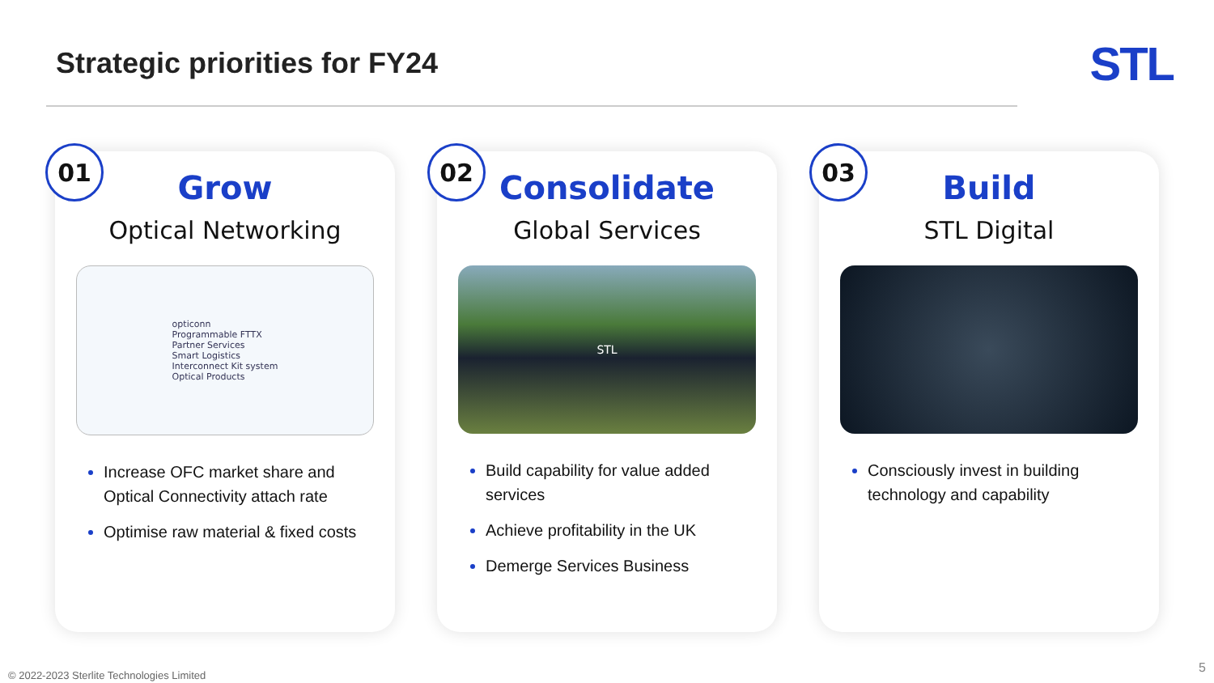Strategic priorities for FY24
STL
01
Grow
Optical Networking
opticonn
Programmable FTTX
Partner Services
Smart Logistics
Interconnect Kit system
Optical Products
Increase OFC market share and Optical Connectivity attach rate
Optimise raw material & fixed costs
02
Consolidate
Global Services
STL
Build capability for value added services
Achieve profitability in the UK
Demerge Services Business
03
Build
STL Digital
Consciously invest in building technology and capability
© 2022-2023 Sterlite Technologies Limited
5